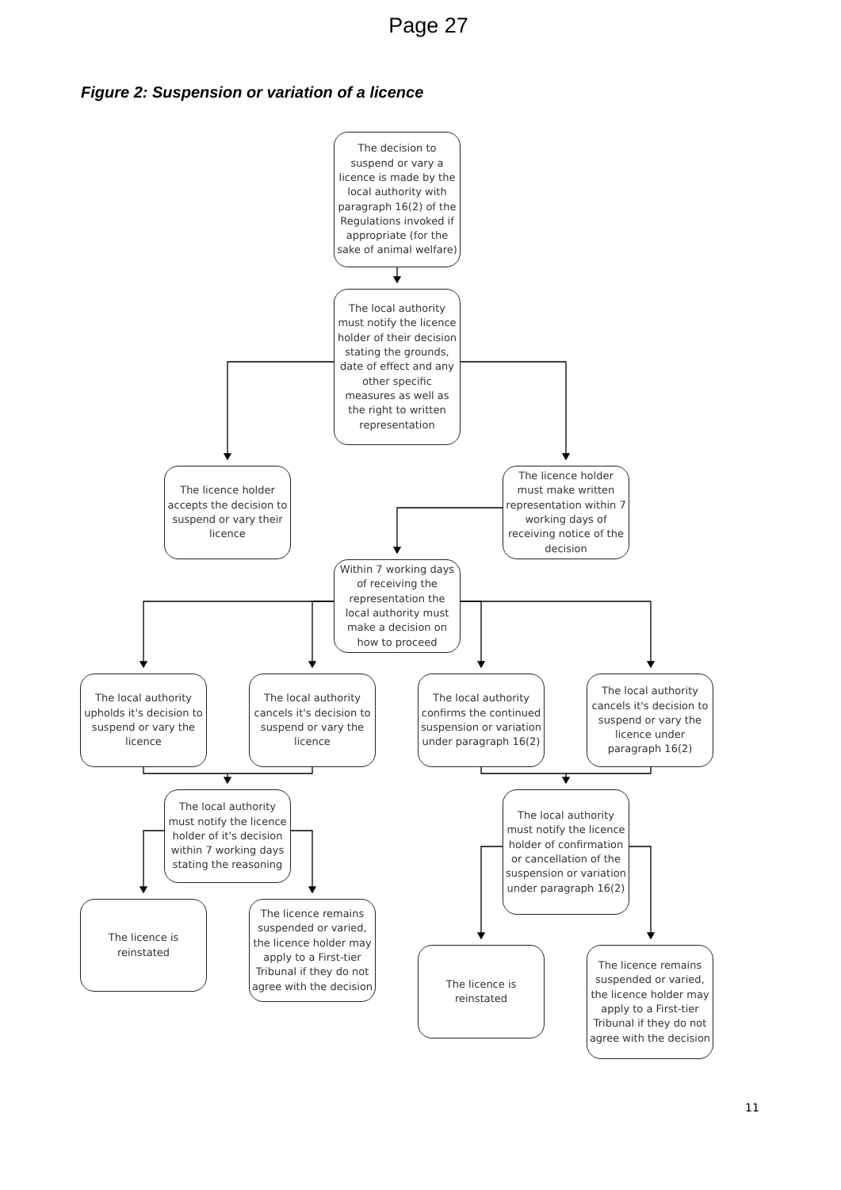Page 27
Figure 2: Suspension or variation of a licence
The decision to suspend or vary a licence is made by the local authority with paragraph 16(2) of the Regulations invoked if appropriate (for the sake of animal welfare)
The local authority must notify the licence holder of their decision stating the grounds, date of effect and any other specific measures as well as the right to written representation
The licence holder accepts the decision to suspend or vary their licence
The licence holder must make written representation within 7 working days of receiving notice of the decision
Within 7 working days of receiving the representation the local authority must make a decision on how to proceed
The local authority upholds it's decision to suspend or vary the licence
The local authority cancels it's decision to suspend or vary the licence
The local authority confirms the continued suspension or variation under paragraph 16(2)
The local authority cancels it's decision to suspend or vary the licence under paragraph 16(2)
The local authority must notify the licence holder of it's decision within 7 working days stating the reasoning
The licence is reinstated
The licence remains suspended or varied, the licence holder may apply to a First-tier Tribunal if they do not agree with the decision
The local authority must notify the licence holder of confirmation or cancellation of the suspension or variation under paragraph 16(2)
The licence is reinstated
The licence remains suspended or varied, the licence holder may apply to a First-tier Tribunal if they do not agree with the decision
11